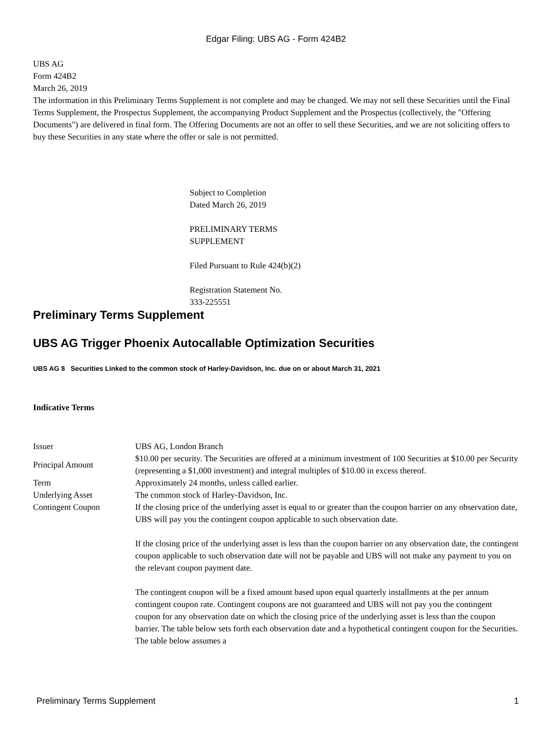Edgar Filing: UBS AG - Form 424B2
UBS AG
Form 424B2
March 26, 2019
The information in this Preliminary Terms Supplement is not complete and may be changed. We may not sell these Securities until the Final Terms Supplement, the Prospectus Supplement, the accompanying Product Supplement and the Prospectus (collectively, the "Offering Documents") are delivered in final form. The Offering Documents are not an offer to sell these Securities, and we are not soliciting offers to buy these Securities in any state where the offer or sale is not permitted.
Subject to Completion
Dated March 26, 2019
PRELIMINARY TERMS
SUPPLEMENT
Filed Pursuant to Rule 424(b)(2)
Registration Statement No.
333-225551
Preliminary Terms Supplement
UBS AG Trigger Phoenix Autocallable Optimization Securities
UBS AG $ Securities Linked to the common stock of Harley-Davidson, Inc. due on or about March 31, 2021
Indicative Terms
| Issuer | UBS AG, London Branch |
| Principal Amount | $10.00 per security. The Securities are offered at a minimum investment of 100 Securities at $10.00 per Security (representing a $1,000 investment) and integral multiples of $10.00 in excess thereof. |
| Term | Approximately 24 months, unless called earlier. |
| Underlying Asset | The common stock of Harley-Davidson, Inc. |
| Contingent Coupon | If the closing price of the underlying asset is equal to or greater than the coupon barrier on any observation date, UBS will pay you the contingent coupon applicable to such observation date. If the closing price of the underlying asset is less than the coupon barrier on any observation date, the contingent coupon applicable to such observation date will not be payable and UBS will not make any payment to you on the relevant coupon payment date. The contingent coupon will be a fixed amount based upon equal quarterly installments at the per annum contingent coupon rate. Contingent coupons are not guaranteed and UBS will not pay you the contingent coupon for any observation date on which the closing price of the underlying asset is less than the coupon barrier. The table below sets forth each observation date and a hypothetical contingent coupon for the Securities. The table below assumes a |
Preliminary Terms Supplement 1